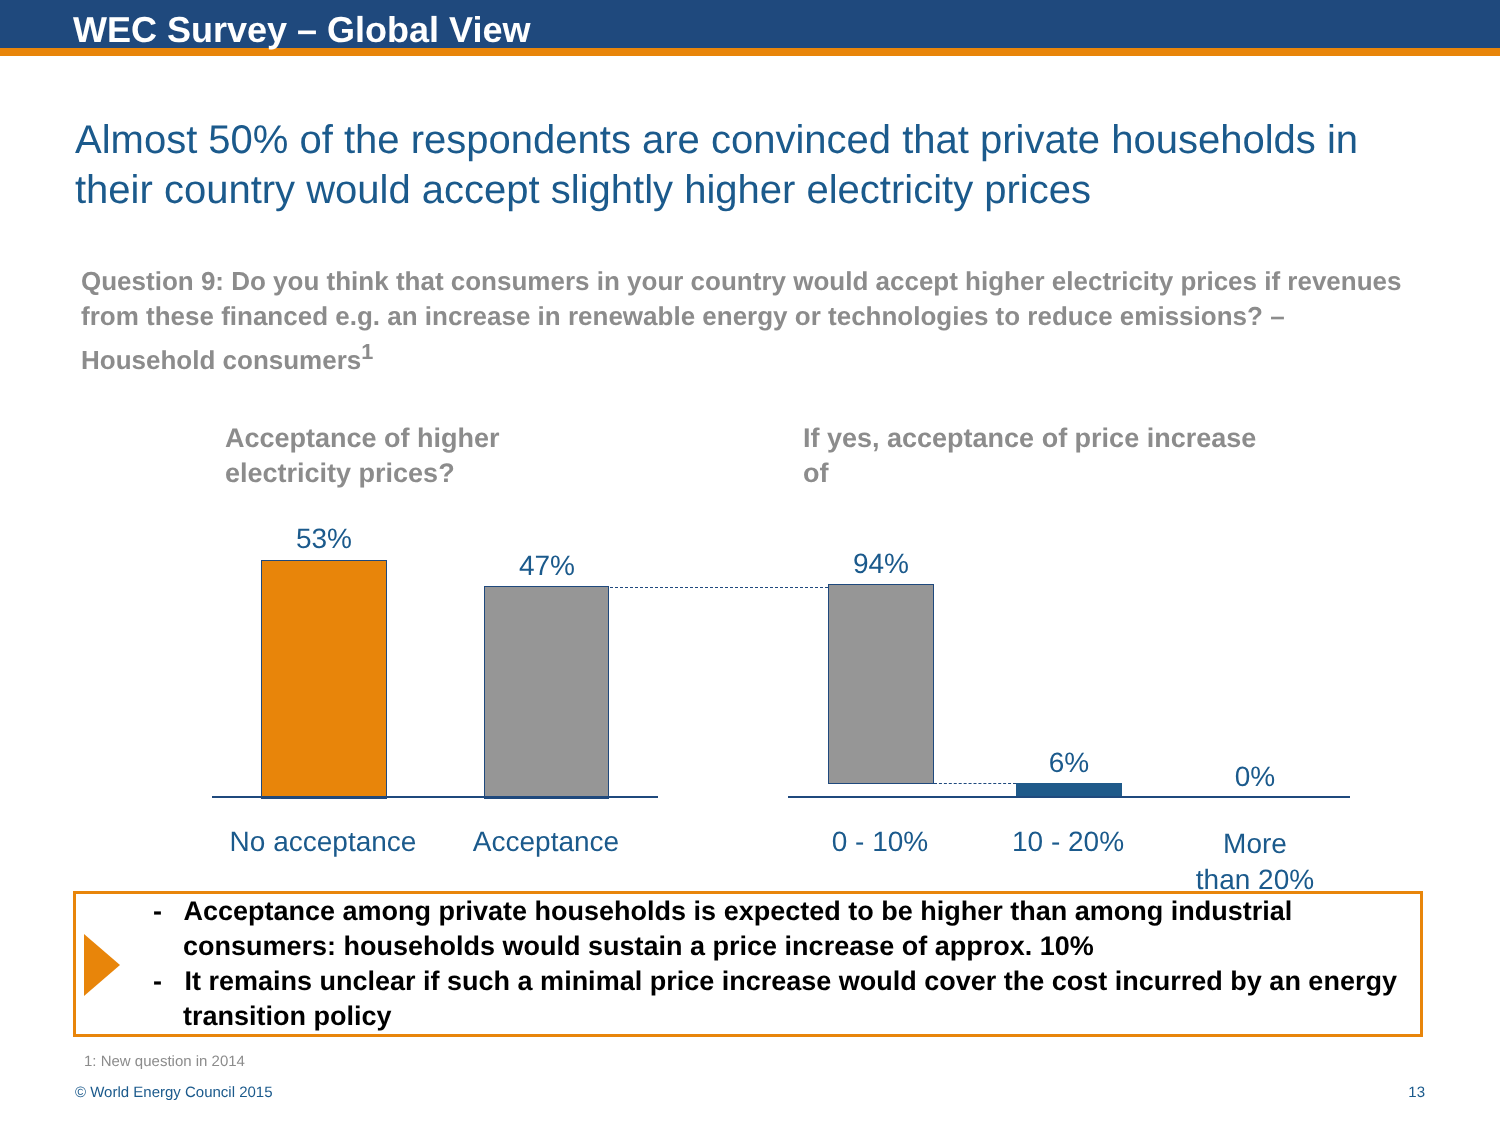WEC Survey – Global View
Almost 50% of the respondents are convinced that private households in their country would accept slightly higher electricity prices
Question 9: Do you think that consumers in your country would accept higher electricity prices if revenues from these financed e.g. an increase in renewable energy or technologies to reduce emissions? – Household consumers<sup>1</sup>
Acceptance of higher
electricity prices?
If yes, acceptance of price increase
of
53%
47% 94%
6% 0%
No acceptance Acceptance 0 - 10% 10 - 20%
More
than 20%
- Acceptance among private households is expected to be higher than among industrial consumers: households would sustain a price increase of approx. 10%
- It remains unclear if such a minimal price increase would cover the cost incurred by an energy transition policy
1: New question in 2014
© World Energy Council 2015 13